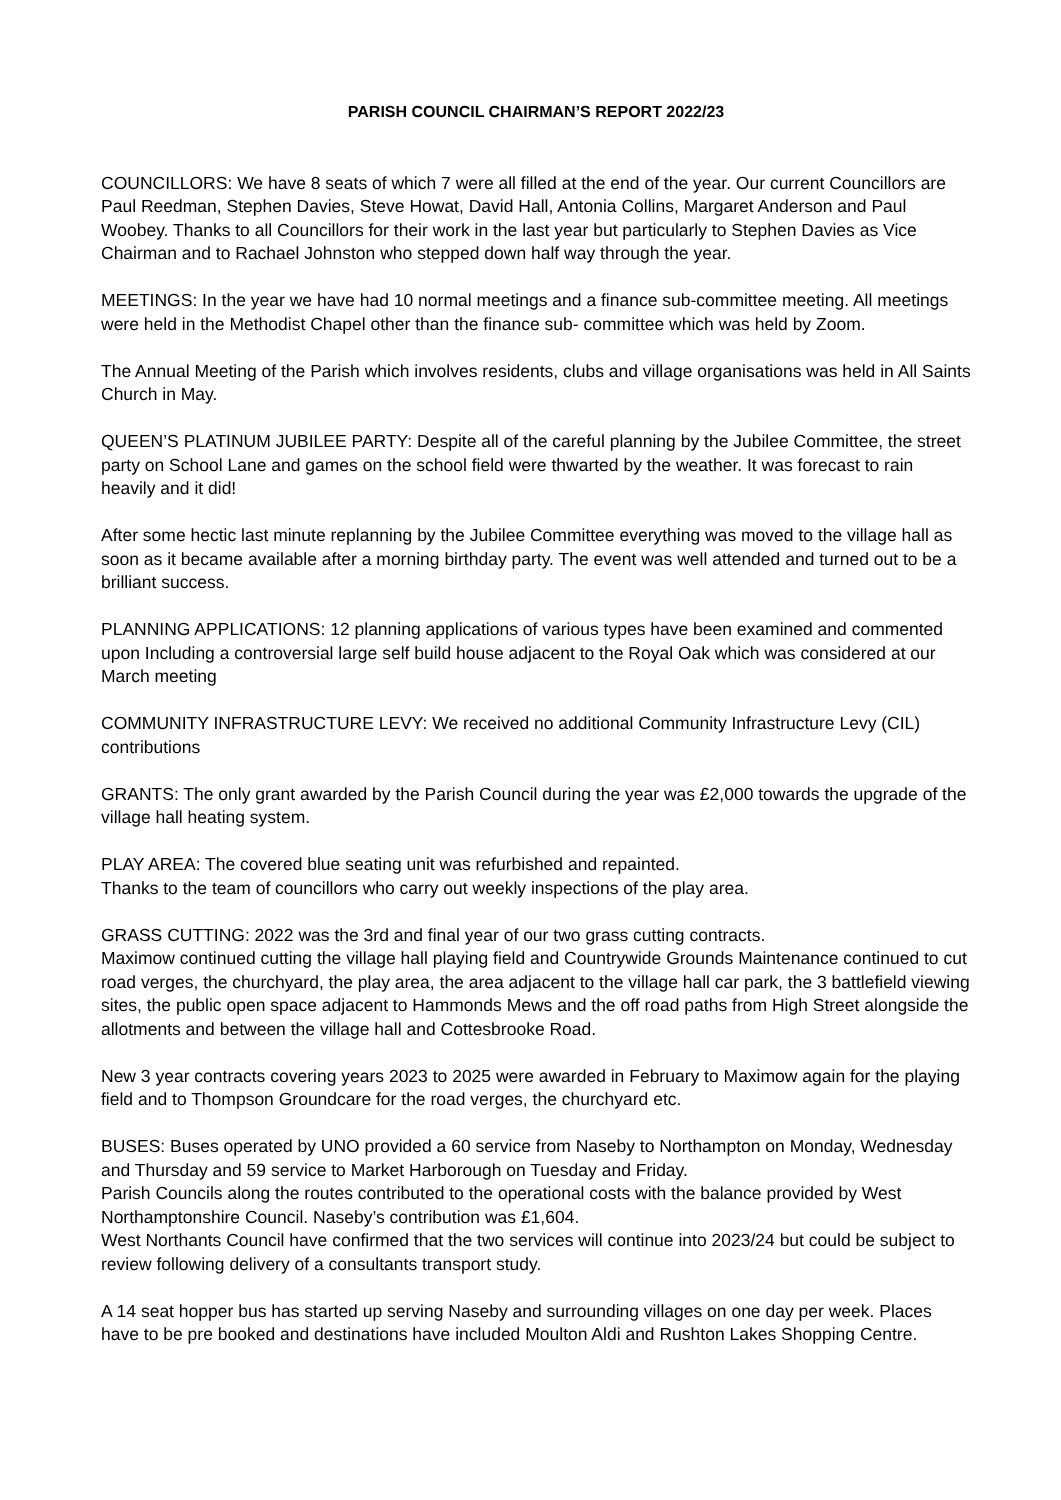PARISH COUNCIL CHAIRMAN’S REPORT 2022/23
COUNCILLORS: We have 8 seats of which 7 were all filled at the end of the year. Our current Councillors are Paul Reedman, Stephen Davies, Steve Howat, David Hall, Antonia Collins, Margaret Anderson and Paul Woobey. Thanks to all Councillors for their work in the last year but particularly to Stephen Davies as Vice Chairman and to Rachael Johnston who stepped down half way through the year.
MEETINGS: In the year we have had 10 normal meetings and a finance sub-committee meeting. All meetings were held in the Methodist Chapel other than the finance sub- committee which was held by Zoom.
The Annual Meeting of the Parish which involves residents, clubs and village organisations was held in All Saints Church in May.
QUEEN’S PLATINUM JUBILEE PARTY: Despite all of the careful planning by the Jubilee Committee, the street party on School Lane and games on the school field were thwarted by the weather. It was forecast to rain heavily and it did!
After some hectic last minute replanning by the Jubilee Committee everything was moved to the village hall as soon as it became available after a morning birthday party. The event was well attended and turned out to be a brilliant success.
PLANNING APPLICATIONS: 12 planning applications of various types have been examined and commented upon Including a controversial large self build house adjacent to the Royal Oak which was considered at our March meeting
COMMUNITY INFRASTRUCTURE LEVY: We received no additional Community Infrastructure Levy (CIL) contributions
GRANTS: The only grant awarded by the Parish Council during the year was £2,000 towards the upgrade of the village hall heating system.
PLAY AREA: The covered blue seating unit was refurbished and repainted.
Thanks to the team of councillors who carry out weekly inspections of the play area.
GRASS CUTTING: 2022 was the 3rd and final year of our two grass cutting contracts.
Maximow continued cutting the village hall playing field and Countrywide Grounds Maintenance continued to cut road verges, the churchyard, the play area, the area adjacent to the village hall car park, the 3 battlefield viewing sites, the public open space adjacent to Hammonds Mews and the off road paths from High Street alongside the allotments and between the village hall and Cottesbrooke Road.
New 3 year contracts covering years 2023 to 2025 were awarded in February to Maximow again for the playing field and to Thompson Groundcare for the road verges, the churchyard etc.
BUSES: Buses operated by UNO provided a 60 service from Naseby to Northampton on Monday, Wednesday and Thursday and 59 service to Market Harborough on Tuesday and Friday.
Parish Councils along the routes contributed to the operational costs with the balance provided by West Northamptonshire Council. Naseby’s contribution was £1,604.
West Northants Council have confirmed that the two services will continue into 2023/24 but could be subject to review following delivery of a consultants transport study.
A 14 seat hopper bus has started up serving Naseby and surrounding villages on one day per week. Places have to be pre booked and destinations have included Moulton Aldi and Rushton Lakes Shopping Centre.